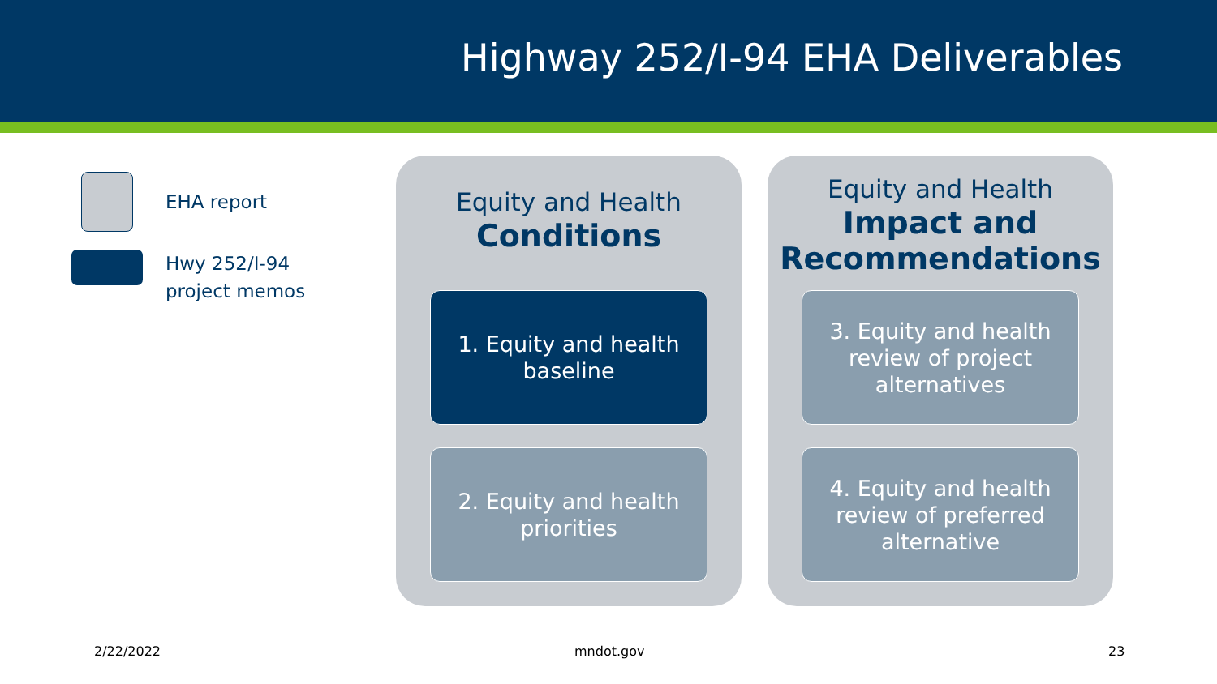Highway 252/I-94 EHA Deliverables
EHA report
Hwy 252/I-94
project memos
Equity and Health
Conditions
1. Equity and health baseline
2. Equity and health priorities
Equity and Health
Impact and Recommendations
3. Equity and health review of project alternatives
4. Equity and health review of preferred alternative
2/22/2022 mndot.gov 23